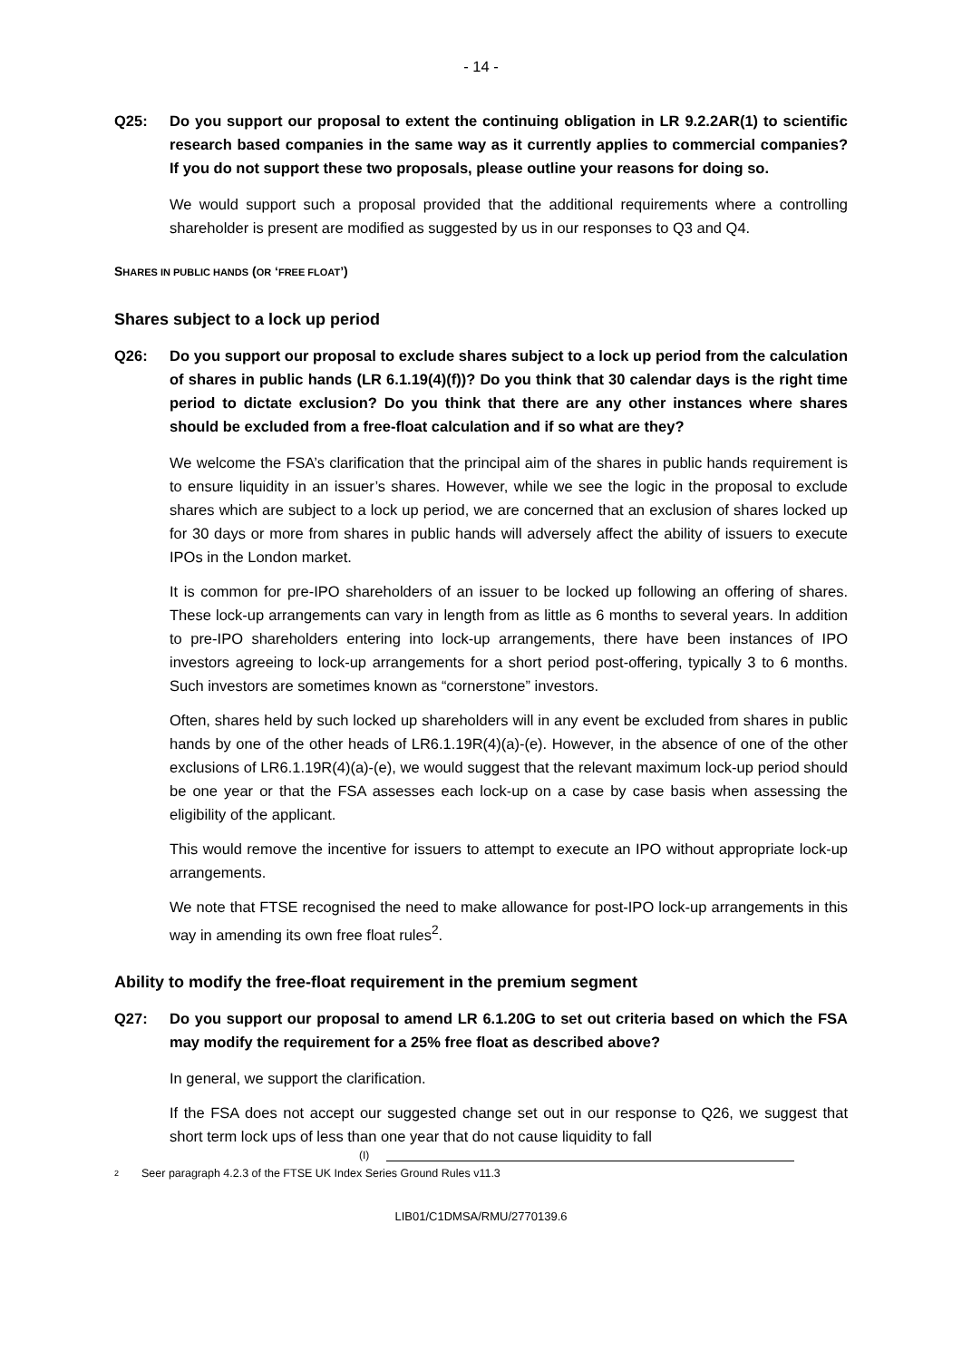- 14 -
Q25: Do you support our proposal to extent the continuing obligation in LR 9.2.2AR(1) to scientific research based companies in the same way as it currently applies to commercial companies? If you do not support these two proposals, please outline your reasons for doing so.
We would support such a proposal provided that the additional requirements where a controlling shareholder is present are modified as suggested by us in our responses to Q3 and Q4.
SHARES IN PUBLIC HANDS (OR ‘FREE FLOAT’)
Shares subject to a lock up period
Q26: Do you support our proposal to exclude shares subject to a lock up period from the calculation of shares in public hands (LR 6.1.19(4)(f))? Do you think that 30 calendar days is the right time period to dictate exclusion? Do you think that there are any other instances where shares should be excluded from a free-float calculation and if so what are they?
We welcome the FSA’s clarification that the principal aim of the shares in public hands requirement is to ensure liquidity in an issuer’s shares. However, while we see the logic in the proposal to exclude shares which are subject to a lock up period, we are concerned that an exclusion of shares locked up for 30 days or more from shares in public hands will adversely affect the ability of issuers to execute IPOs in the London market.
It is common for pre-IPO shareholders of an issuer to be locked up following an offering of shares. These lock-up arrangements can vary in length from as little as 6 months to several years. In addition to pre-IPO shareholders entering into lock-up arrangements, there have been instances of IPO investors agreeing to lock-up arrangements for a short period post-offering, typically 3 to 6 months. Such investors are sometimes known as “cornerstone” investors.
Often, shares held by such locked up shareholders will in any event be excluded from shares in public hands by one of the other heads of LR6.1.19R(4)(a)-(e). However, in the absence of one of the other exclusions of LR6.1.19R(4)(a)-(e), we would suggest that the relevant maximum lock-up period should be one year or that the FSA assesses each lock-up on a case by case basis when assessing the eligibility of the applicant.
This would remove the incentive for issuers to attempt to execute an IPO without appropriate lock-up arrangements.
We note that FTSE recognised the need to make allowance for post-IPO lock-up arrangements in this way in amending its own free float rules<sup>2</sup>.
Ability to modify the free-float requirement in the premium segment
Q27: Do you support our proposal to amend LR 6.1.20G to set out criteria based on which the FSA may modify the requirement for a 25% free float as described above?
In general, we support the clarification.
If the FSA does not accept our suggested change set out in our response to Q26, we suggest that short term lock ups of less than one year that do not cause liquidity to fall
(I)
2 Seer paragraph 4.2.3 of the FTSE UK Index Series Ground Rules v11.3
LIB01/C1DMSA/RMU/2770139.6